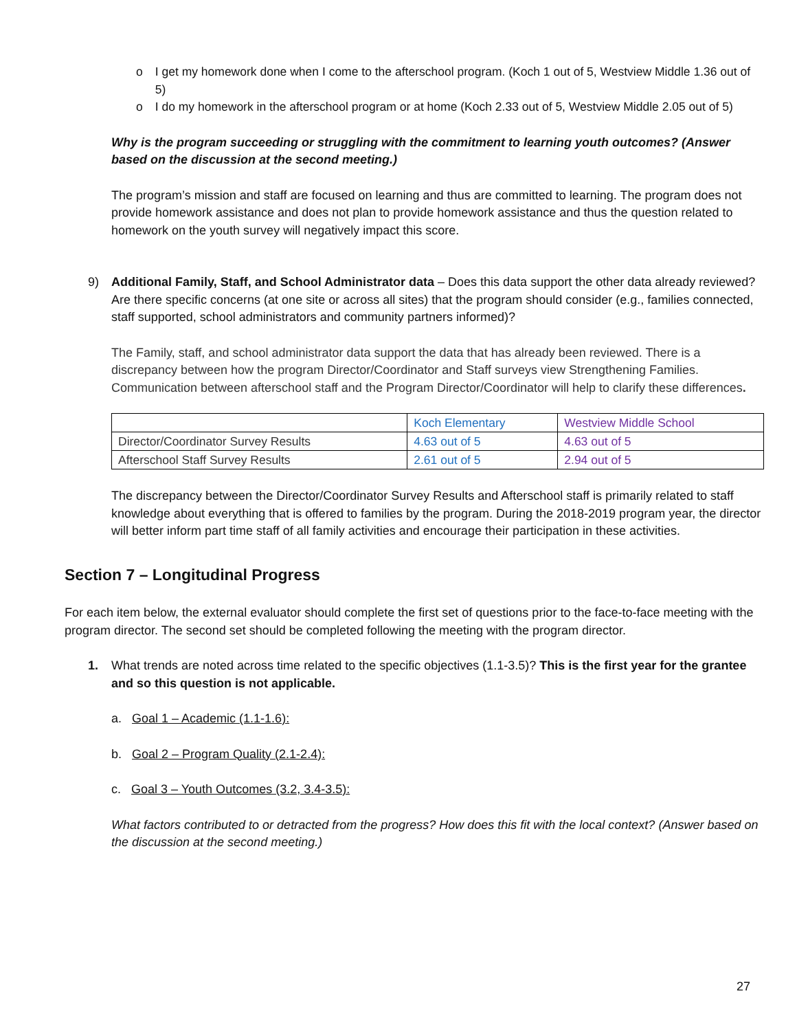o I get my homework done when I come to the afterschool program. (Koch 1 out of 5, Westview Middle 1.36 out of 5)
o I do my homework in the afterschool program or at home (Koch 2.33 out of 5, Westview Middle 2.05 out of 5)
Why is the program succeeding or struggling with the commitment to learning youth outcomes? (Answer based on the discussion at the second meeting.)
The program’s mission and staff are focused on learning and thus are committed to learning. The program does not provide homework assistance and does not plan to provide homework assistance and thus the question related to homework on the youth survey will negatively impact this score.
9) Additional Family, Staff, and School Administrator data – Does this data support the other data already reviewed? Are there specific concerns (at one site or across all sites) that the program should consider (e.g., families connected, staff supported, school administrators and community partners informed)?
The Family, staff, and school administrator data support the data that has already been reviewed. There is a discrepancy between how the program Director/Coordinator and Staff surveys view Strengthening Families. Communication between afterschool staff and the Program Director/Coordinator will help to clarify these differences.
| | Koch Elementary | Westview Middle School |
| Director/Coordinator Survey Results | 4.63 out of 5 | 4.63 out of 5 |
| Afterschool Staff Survey Results | 2.61 out of 5 | 2.94 out of 5 |
The discrepancy between the Director/Coordinator Survey Results and Afterschool staff is primarily related to staff knowledge about everything that is offered to families by the program. During the 2018-2019 program year, the director will better inform part time staff of all family activities and encourage their participation in these activities.
Section 7 – Longitudinal Progress
For each item below, the external evaluator should complete the first set of questions prior to the face-to-face meeting with the program director. The second set should be completed following the meeting with the program director.
1. What trends are noted across time related to the specific objectives (1.1-3.5)? This is the first year for the grantee and so this question is not applicable.
a. Goal 1 – Academic (1.1-1.6):
b. Goal 2 – Program Quality (2.1-2.4):
c. Goal 3 – Youth Outcomes (3.2, 3.4-3.5):
What factors contributed to or detracted from the progress? How does this fit with the local context? (Answer based on the discussion at the second meeting.)
27